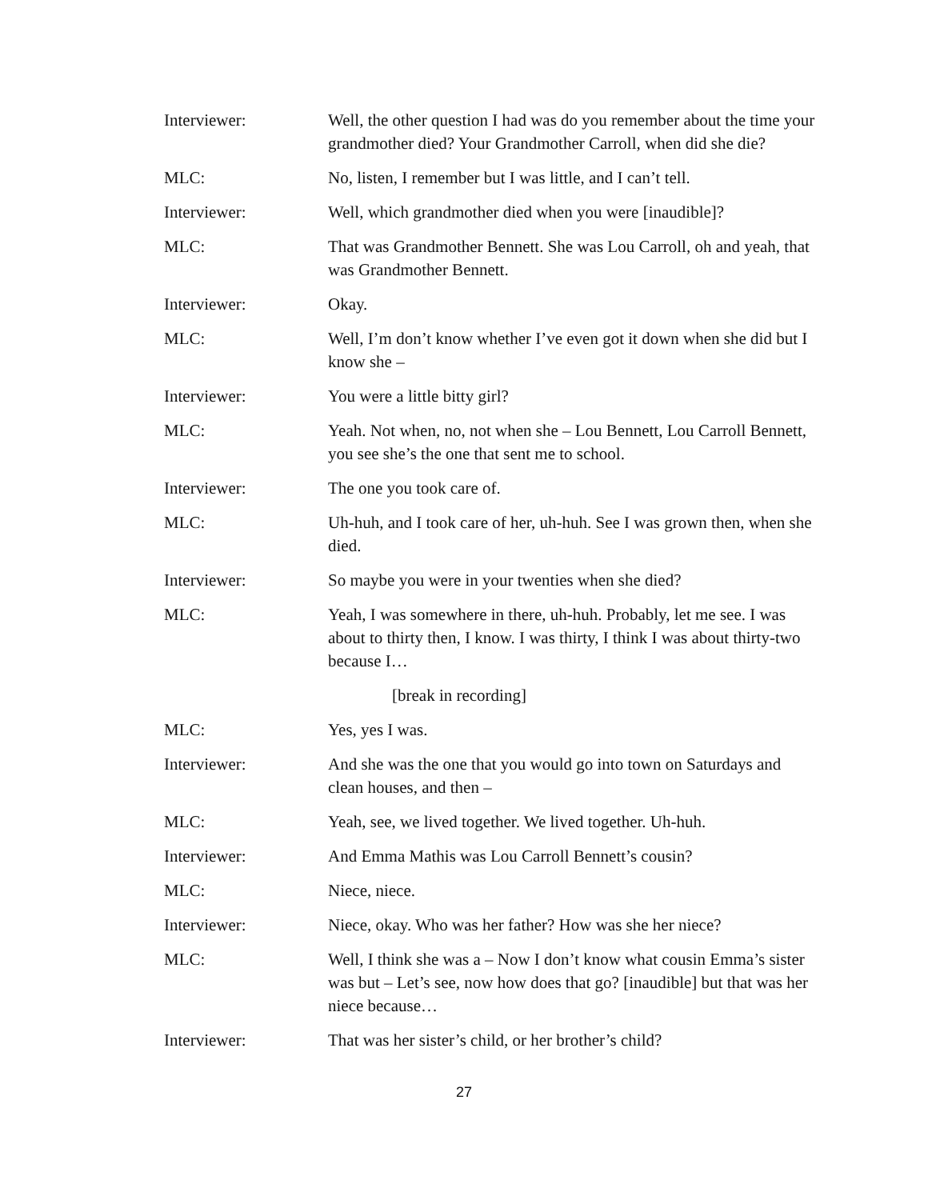Interviewer: Well, the other question I had was do you remember about the time your grandmother died? Your Grandmother Carroll, when did she die?
MLC: No, listen, I remember but I was little, and I can’t tell.
Interviewer: Well, which grandmother died when you were [inaudible]?
MLC: That was Grandmother Bennett. She was Lou Carroll, oh and yeah, that was Grandmother Bennett.
Interviewer: Okay.
MLC: Well, I’m don’t know whether I’ve even got it down when she did but I know she –
Interviewer: You were a little bitty girl?
MLC: Yeah. Not when, no, not when she – Lou Bennett, Lou Carroll Bennett, you see she’s the one that sent me to school.
Interviewer: The one you took care of.
MLC: Uh-huh, and I took care of her, uh-huh. See I was grown then, when she died.
Interviewer: So maybe you were in your twenties when she died?
MLC: Yeah, I was somewhere in there, uh-huh. Probably, let me see. I was about to thirty then, I know. I was thirty, I think I was about thirty-two because I…
[break in recording]
MLC: Yes, yes I was.
Interviewer: And she was the one that you would go into town on Saturdays and clean houses, and then –
MLC: Yeah, see, we lived together. We lived together. Uh-huh.
Interviewer: And Emma Mathis was Lou Carroll Bennett’s cousin?
MLC: Niece, niece.
Interviewer: Niece, okay. Who was her father? How was she her niece?
MLC: Well, I think she was a – Now I don’t know what cousin Emma’s sister was but – Let’s see, now how does that go? [inaudible] but that was her niece because…
Interviewer: That was her sister’s child, or her brother’s child?
27